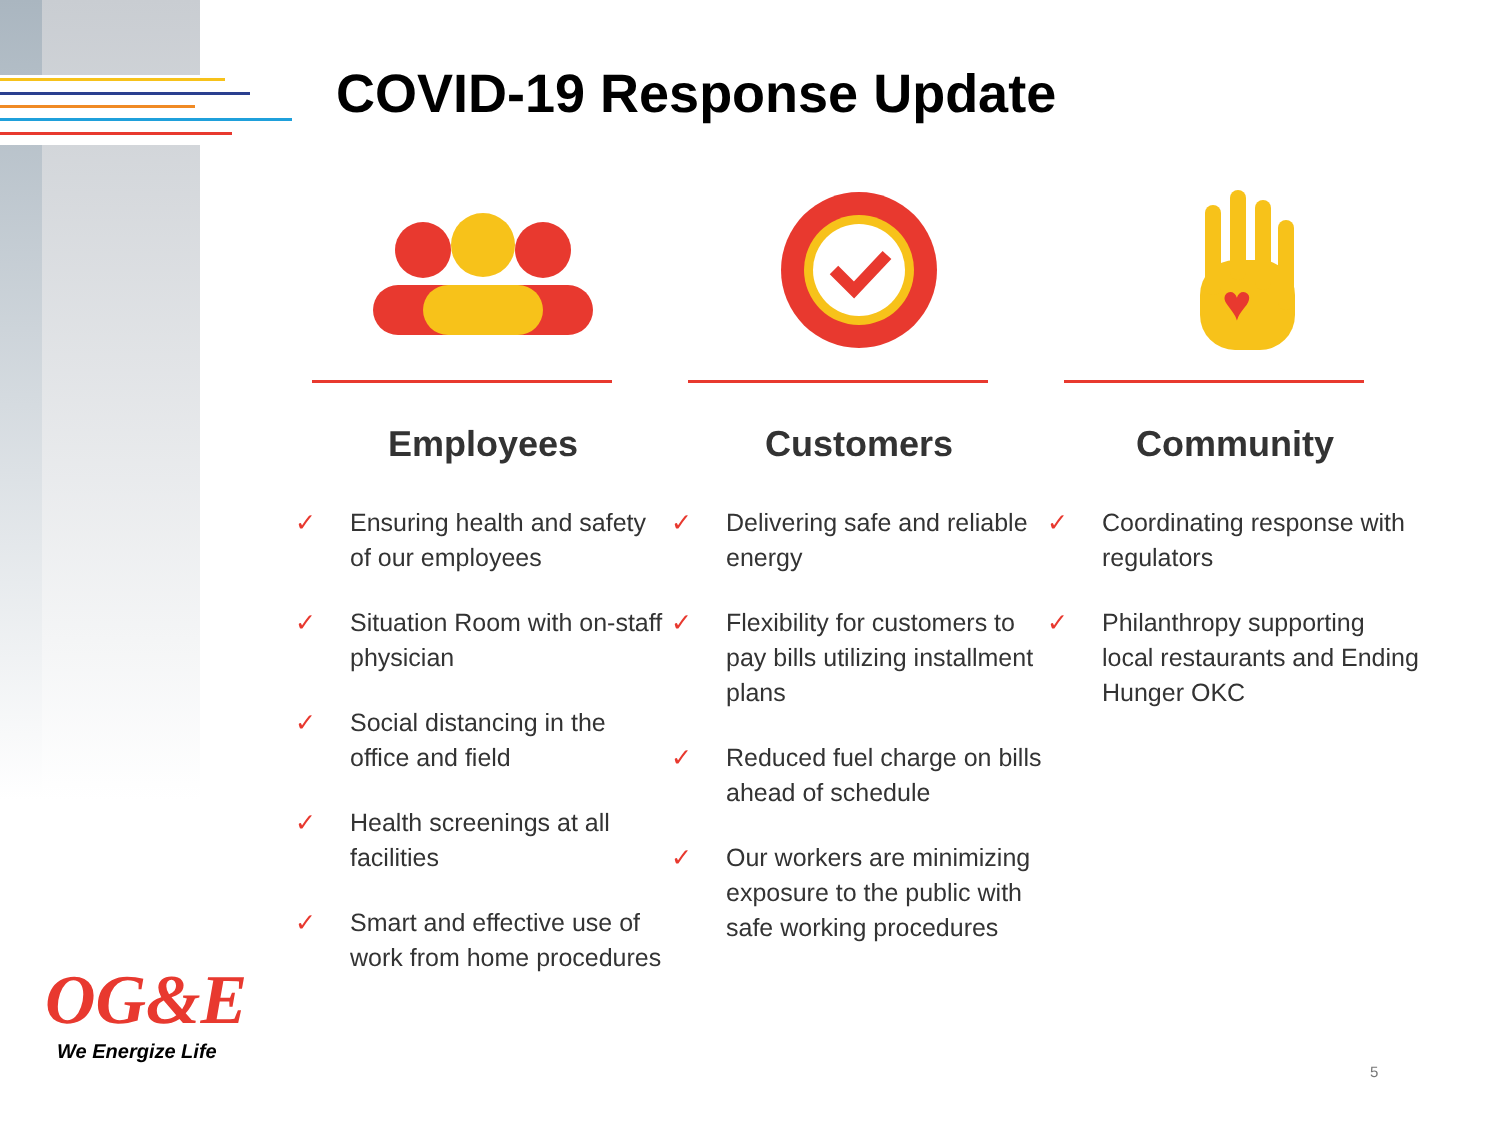COVID-19 Response Update
Employees
✓ Ensuring health and safety of our employees
✓ Situation Room with on-staff physician
✓ Social distancing in the office and field
✓ Health screenings at all facilities
✓ Smart and effective use of work from home procedures
Customers
✓ Delivering safe and reliable energy
✓ Flexibility for customers to pay bills utilizing installment plans
✓ Reduced fuel charge on bills ahead of schedule
✓ Our workers are minimizing exposure to the public with safe working procedures
♥
Community
✓ Coordinating response with regulators
✓ Philanthropy supporting local restaurants and Ending Hunger OKC
OG&E
We Energize Life
5